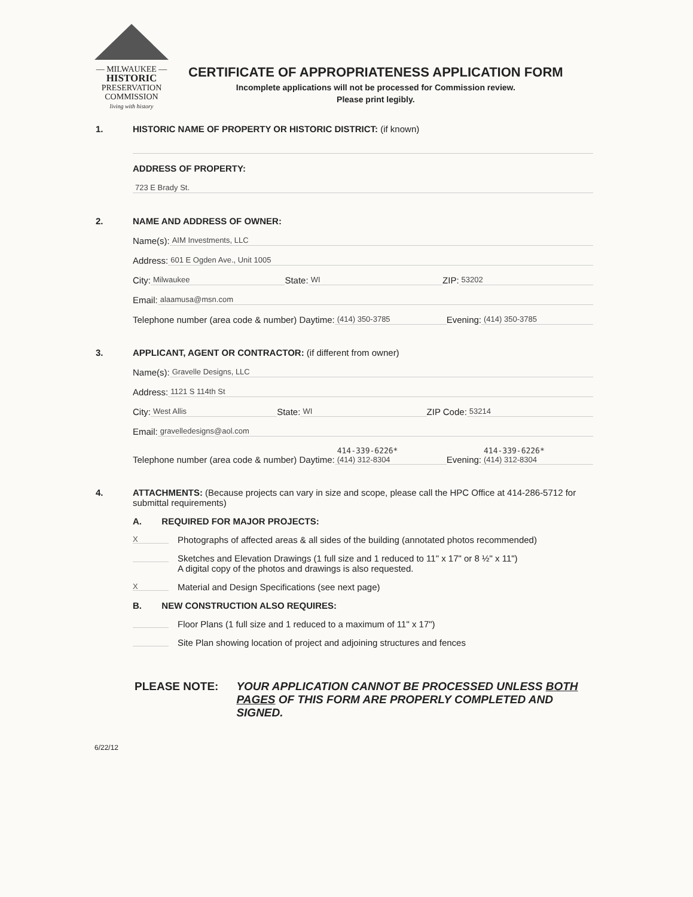— MILWAUKEE —
HISTORIC
PRESERVATION
COMMISSION
living with history
CERTIFICATE OF APPROPRIATENESS APPLICATION FORM
Incomplete applications will not be processed for Commission review.
Please print legibly.
1. HISTORIC NAME OF PROPERTY OR HISTORIC DISTRICT: (if known)
ADDRESS OF PROPERTY:
723 E Brady St.
2. NAME AND ADDRESS OF OWNER:
Name(s): AIM Investments, LLC
Address: 601 E Ogden Ave., Unit 1005
City: Milwaukee State: WI ZIP: 53202
Email: alaamusa@msn.com
Telephone number (area code & number) Daytime: (414) 350-3785 Evening: (414) 350-3785
3. APPLICANT, AGENT OR CONTRACTOR: (if different from owner)
Name(s): Gravelle Designs, LLC
Address: 1121 S 114th St
City: West Allis State: WI ZIP Code: 53214
Email: gravelledesigns@aol.com
Telephone number (area code & number) Daytime: 414-339-6226*
(414) 312-8304 Evening: 414-339-6226*
(414) 312-8304
4. ATTACHMENTS: (Because projects can vary in size and scope, please call the HPC Office at 414-286-5712 for submittal requirements)
A. REQUIRED FOR MAJOR PROJECTS:
X Photographs of affected areas & all sides of the building (annotated photos recommended)
Sketches and Elevation Drawings (1 full size and 1 reduced to 11" x 17" or 8 ½" x 11")
A digital copy of the photos and drawings is also requested.
X Material and Design Specifications (see next page)
B. NEW CONSTRUCTION ALSO REQUIRES:
Floor Plans (1 full size and 1 reduced to a maximum of 11" x 17")
Site Plan showing location of project and adjoining structures and fences
PLEASE NOTE: YOUR APPLICATION CANNOT BE PROCESSED UNLESS BOTH PAGES OF THIS FORM ARE PROPERLY COMPLETED AND SIGNED.
6/22/12